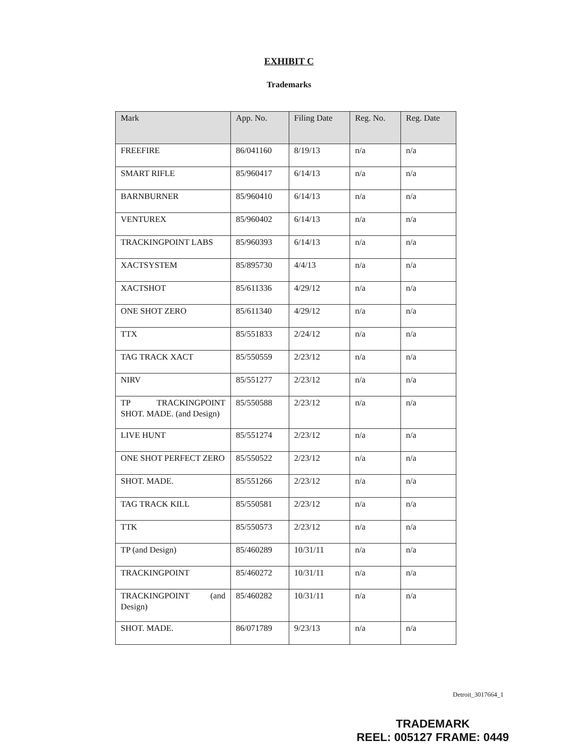EXHIBIT C
Trademarks
| Mark | App. No. | Filing Date | Reg. No. | Reg. Date |
| --- | --- | --- | --- | --- |
| FREEFIRE | 86/041160 | 8/19/13 | n/a | n/a |
| SMART RIFLE | 85/960417 | 6/14/13 | n/a | n/a |
| BARNBURNER | 85/960410 | 6/14/13 | n/a | n/a |
| VENTUREX | 85/960402 | 6/14/13 | n/a | n/a |
| TRACKINGPOINT LABS | 85/960393 | 6/14/13 | n/a | n/a |
| XACTSYSTEM | 85/895730 | 4/4/13 | n/a | n/a |
| XACTSHOT | 85/611336 | 4/29/12 | n/a | n/a |
| ONE SHOT ZERO | 85/611340 | 4/29/12 | n/a | n/a |
| TTX | 85/551833 | 2/24/12 | n/a | n/a |
| TAG TRACK XACT | 85/550559 | 2/23/12 | n/a | n/a |
| NIRV | 85/551277 | 2/23/12 | n/a | n/a |
| TP TRACKINGPOINT SHOT. MADE. (and Design) | 85/550588 | 2/23/12 | n/a | n/a |
| LIVE HUNT | 85/551274 | 2/23/12 | n/a | n/a |
| ONE SHOT PERFECT ZERO | 85/550522 | 2/23/12 | n/a | n/a |
| SHOT. MADE. | 85/551266 | 2/23/12 | n/a | n/a |
| TAG TRACK KILL | 85/550581 | 2/23/12 | n/a | n/a |
| TTK | 85/550573 | 2/23/12 | n/a | n/a |
| TP (and Design) | 85/460289 | 10/31/11 | n/a | n/a |
| TRACKINGPOINT | 85/460272 | 10/31/11 | n/a | n/a |
| TRACKINGPOINT (and Design) | 85/460282 | 10/31/11 | n/a | n/a |
| SHOT. MADE. | 86/071789 | 9/23/13 | n/a | n/a |
Detroit_3017664_1
TRADEMARK
REEL: 005127 FRAME: 0449